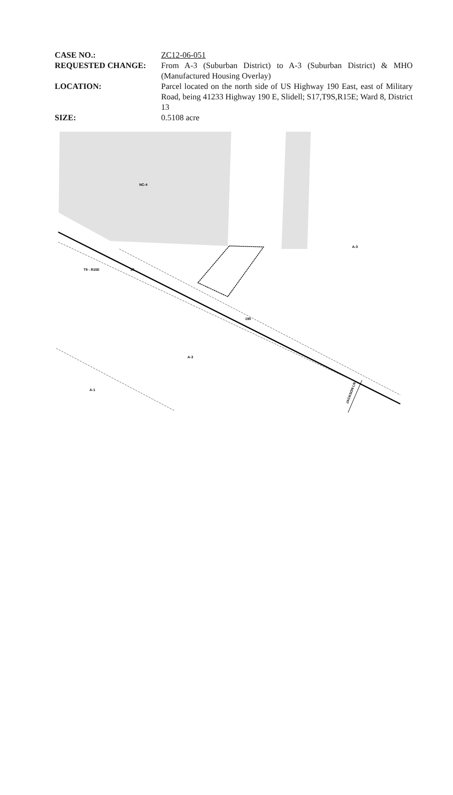CASE NO.: ZC12-06-051
REQUESTED CHANGE: From A-3 (Suburban District) to A-3 (Suburban District) & MHO (Manufactured Housing Overlay)
LOCATION: Parcel located on the north side of US Highway 190 East, east of Military Road, being 41233 Highway 190 E, Slidell; S17,T9S,R15E; Ward 8, District 13
SIZE: 0.5108 acre
NC-4
T9 - R15E
17
A-3
A-3
A-1
190
JACKSON LN